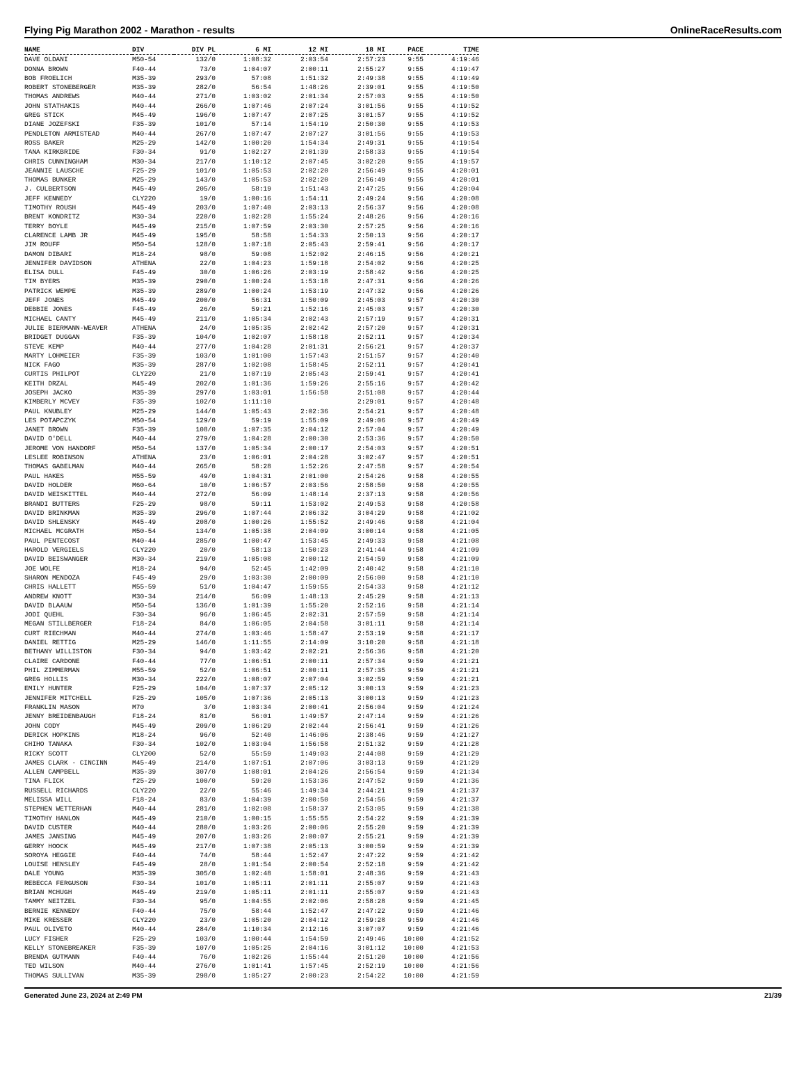Flying Pig Marathon 2002 - Marathon - results OnlineRaceResults.com
| NAME | DIV | DIV PL | 6 MI | 12 MI | 18 MI | PACE | TIME |
| --- | --- | --- | --- | --- | --- | --- | --- |
| DAVE OLDANI | M50-54 | 132/0 | 1:08:32 | 2:03:54 | 2:57:23 | 9:55 | 4:19:46 |
| DONNA BROWN | F40-44 | 73/0 | 1:04:07 | 2:00:11 | 2:55:27 | 9:55 | 4:19:47 |
| BOB FROELICH | M35-39 | 293/0 | 57:08 | 1:51:32 | 2:49:38 | 9:55 | 4:19:49 |
| ROBERT STONEBERGER | M35-39 | 282/0 | 56:54 | 1:48:26 | 2:39:01 | 9:55 | 4:19:50 |
| THOMAS ANDREWS | M40-44 | 271/0 | 1:03:02 | 2:01:34 | 2:57:03 | 9:55 | 4:19:50 |
| JOHN STATHAKIS | M40-44 | 266/0 | 1:07:46 | 2:07:24 | 3:01:56 | 9:55 | 4:19:52 |
| GREG STICK | M45-49 | 196/0 | 1:07:47 | 2:07:25 | 3:01:57 | 9:55 | 4:19:52 |
| DIANE JOZEFSKI | F35-39 | 101/0 | 57:14 | 1:54:19 | 2:50:30 | 9:55 | 4:19:53 |
| PENDLETON ARMISTEAD | M40-44 | 267/0 | 1:07:47 | 2:07:27 | 3:01:56 | 9:55 | 4:19:53 |
| ROSS BAKER | M25-29 | 142/0 | 1:00:20 | 1:54:34 | 2:49:31 | 9:55 | 4:19:54 |
| TANA KIRKBRIDE | F30-34 | 91/0 | 1:02:27 | 2:01:39 | 2:58:33 | 9:55 | 4:19:54 |
| CHRIS CUNNINGHAM | M30-34 | 217/0 | 1:10:12 | 2:07:45 | 3:02:20 | 9:55 | 4:19:57 |
| JEANNIE LAUSCHE | F25-29 | 101/0 | 1:05:53 | 2:02:20 | 2:56:49 | 9:55 | 4:20:01 |
| THOMAS BUNKER | M25-29 | 143/0 | 1:05:53 | 2:02:20 | 2:56:49 | 9:55 | 4:20:01 |
| J. CULBERTSON | M45-49 | 205/0 | 58:19 | 1:51:43 | 2:47:25 | 9:56 | 4:20:04 |
| JEFF KENNEDY | CLY220 | 19/0 | 1:00:16 | 1:54:11 | 2:49:24 | 9:56 | 4:20:08 |
| TIMOTHY ROUSH | M45-49 | 203/0 | 1:07:40 | 2:03:13 | 2:56:37 | 9:56 | 4:20:08 |
| BRENT KONDRITZ | M30-34 | 220/0 | 1:02:28 | 1:55:24 | 2:48:26 | 9:56 | 4:20:16 |
| TERRY BOYLE | M45-49 | 215/0 | 1:07:59 | 2:03:30 | 2:57:25 | 9:56 | 4:20:16 |
| CLARENCE LAMB JR | M45-49 | 195/0 | 58:58 | 1:54:33 | 2:50:13 | 9:56 | 4:20:17 |
| JIM ROUFF | M50-54 | 128/0 | 1:07:18 | 2:05:43 | 2:59:41 | 9:56 | 4:20:17 |
| DAMON DIBARI | M18-24 | 98/0 | 59:08 | 1:52:02 | 2:46:15 | 9:56 | 4:20:21 |
| JENNIFER DAVIDSON | ATHENA | 22/0 | 1:04:23 | 1:59:18 | 2:54:02 | 9:56 | 4:20:25 |
| ELISA DULL | F45-49 | 30/0 | 1:06:26 | 2:03:19 | 2:58:42 | 9:56 | 4:20:25 |
| TIM BYERS | M35-39 | 290/0 | 1:00:24 | 1:53:18 | 2:47:31 | 9:56 | 4:20:26 |
| PATRICK WEMPE | M35-39 | 289/0 | 1:00:24 | 1:53:19 | 2:47:32 | 9:56 | 4:20:26 |
| JEFF JONES | M45-49 | 200/0 | 56:31 | 1:50:09 | 2:45:03 | 9:57 | 4:20:30 |
| DEBBIE JONES | F45-49 | 26/0 | 59:21 | 1:52:16 | 2:45:03 | 9:57 | 4:20:30 |
| MICHAEL CANTY | M45-49 | 211/0 | 1:05:34 | 2:02:43 | 2:57:19 | 9:57 | 4:20:31 |
| JULIE BIERMANN-WEAVER | ATHENA | 24/0 | 1:05:35 | 2:02:42 | 2:57:20 | 9:57 | 4:20:31 |
| BRIDGET DUGGAN | F35-39 | 104/0 | 1:02:07 | 1:58:18 | 2:52:11 | 9:57 | 4:20:34 |
| STEVE KEMP | M40-44 | 277/0 | 1:04:28 | 2:01:31 | 2:56:21 | 9:57 | 4:20:37 |
| MARTY LOHMEIER | F35-39 | 103/0 | 1:01:00 | 1:57:43 | 2:51:57 | 9:57 | 4:20:40 |
| NICK FAGO | M35-39 | 287/0 | 1:02:08 | 1:58:45 | 2:52:11 | 9:57 | 4:20:41 |
| CURTIS PHILPOT | CLY220 | 21/0 | 1:07:19 | 2:05:43 | 2:59:41 | 9:57 | 4:20:41 |
| KEITH DRZAL | M45-49 | 202/0 | 1:01:36 | 1:59:26 | 2:55:16 | 9:57 | 4:20:42 |
| JOSEPH JACKO | M35-39 | 297/0 | 1:03:01 | 1:56:58 | 2:51:08 | 9:57 | 4:20:44 |
| KIMBERLY MCVEY | F35-39 | 102/0 | 1:11:10 | | 2:29:01 | 9:57 | 4:20:48 |
| PAUL KNUBLEY | M25-29 | 144/0 | 1:05:43 | 2:02:36 | 2:54:21 | 9:57 | 4:20:48 |
| LES POTAPCZYK | M50-54 | 129/0 | 59:19 | 1:55:09 | 2:49:06 | 9:57 | 4:20:49 |
| JANET BROWN | F35-39 | 108/0 | 1:07:35 | 2:04:12 | 2:57:04 | 9:57 | 4:20:49 |
| DAVID O'DELL | M40-44 | 279/0 | 1:04:28 | 2:00:30 | 2:53:36 | 9:57 | 4:20:50 |
| JEROME VON HANDORF | M50-54 | 137/0 | 1:05:34 | 2:00:17 | 2:54:03 | 9:57 | 4:20:51 |
| LESLEE ROBINSON | ATHENA | 23/0 | 1:06:01 | 2:04:28 | 3:02:47 | 9:57 | 4:20:51 |
| THOMAS GABELMAN | M40-44 | 265/0 | 58:28 | 1:52:26 | 2:47:58 | 9:57 | 4:20:54 |
| PAUL HAKES | M55-59 | 49/0 | 1:04:31 | 2:01:00 | 2:54:26 | 9:58 | 4:20:55 |
| DAVID HOLDER | M60-64 | 10/0 | 1:06:57 | 2:03:56 | 2:58:50 | 9:58 | 4:20:55 |
| DAVID WEISKITTEL | M40-44 | 272/0 | 56:09 | 1:48:14 | 2:37:13 | 9:58 | 4:20:56 |
| BRANDI BUTTERS | F25-29 | 98/0 | 59:11 | 1:53:02 | 2:49:53 | 9:58 | 4:20:58 |
| DAVID BRINKMAN | M35-39 | 296/0 | 1:07:44 | 2:06:32 | 3:04:29 | 9:58 | 4:21:02 |
| DAVID SHLENSKY | M45-49 | 208/0 | 1:00:26 | 1:55:52 | 2:49:46 | 9:58 | 4:21:04 |
| MICHAEL MCGRATH | M50-54 | 134/0 | 1:05:38 | 2:04:09 | 3:00:14 | 9:58 | 4:21:05 |
| PAUL PENTECOST | M40-44 | 285/0 | 1:00:47 | 1:53:45 | 2:49:33 | 9:58 | 4:21:08 |
| HAROLD VERGIELS | CLY220 | 20/0 | 58:13 | 1:50:23 | 2:41:44 | 9:58 | 4:21:09 |
| DAVID BEISWANGER | M30-34 | 219/0 | 1:05:08 | 2:00:12 | 2:54:59 | 9:58 | 4:21:09 |
| JOE WOLFE | M18-24 | 94/0 | 52:45 | 1:42:09 | 2:40:42 | 9:58 | 4:21:10 |
| SHARON MENDOZA | F45-49 | 29/0 | 1:03:30 | 2:00:09 | 2:56:00 | 9:58 | 4:21:10 |
| CHRIS HALLETT | M55-59 | 51/0 | 1:04:47 | 1:59:55 | 2:54:33 | 9:58 | 4:21:12 |
| ANDREW KNOTT | M30-34 | 214/0 | 56:09 | 1:48:13 | 2:45:29 | 9:58 | 4:21:13 |
| DAVID BLAAUW | M50-54 | 136/0 | 1:01:39 | 1:55:20 | 2:52:16 | 9:58 | 4:21:14 |
| JODI QUEHL | F30-34 | 96/0 | 1:06:45 | 2:02:31 | 2:57:59 | 9:58 | 4:21:14 |
| MEGAN STILLBERGER | F18-24 | 84/0 | 1:06:05 | 2:04:58 | 3:01:11 | 9:58 | 4:21:14 |
| CURT RIECHMAN | M40-44 | 274/0 | 1:03:46 | 1:58:47 | 2:53:19 | 9:58 | 4:21:17 |
| DANIEL RETTIG | M25-29 | 146/0 | 1:11:55 | 2:14:09 | 3:10:20 | 9:58 | 4:21:18 |
| BETHANY WILLISTON | F30-34 | 94/0 | 1:03:42 | 2:02:21 | 2:56:36 | 9:58 | 4:21:20 |
| CLAIRE CARDONE | F40-44 | 77/0 | 1:06:51 | 2:00:11 | 2:57:34 | 9:59 | 4:21:21 |
| PHIL ZIMMERMAN | M55-59 | 52/0 | 1:06:51 | 2:00:11 | 2:57:35 | 9:59 | 4:21:21 |
| GREG HOLLIS | M30-34 | 222/0 | 1:08:07 | 2:07:04 | 3:02:59 | 9:59 | 4:21:21 |
| EMILY HUNTER | F25-29 | 104/0 | 1:07:37 | 2:05:12 | 3:00:13 | 9:59 | 4:21:23 |
| JENNIFER MITCHELL | F25-29 | 105/0 | 1:07:36 | 2:05:13 | 3:00:13 | 9:59 | 4:21:23 |
| FRANKLIN MASON | M70 | 3/0 | 1:03:34 | 2:00:41 | 2:56:04 | 9:59 | 4:21:24 |
| JENNY BREIDENBAUGH | F18-24 | 81/0 | 56:01 | 1:49:57 | 2:47:14 | 9:59 | 4:21:26 |
| JOHN CODY | M45-49 | 209/0 | 1:06:29 | 2:02:44 | 2:56:41 | 9:59 | 4:21:26 |
| DERICK HOPKINS | M18-24 | 96/0 | 52:40 | 1:46:06 | 2:38:46 | 9:59 | 4:21:27 |
| CHIHO TANAKA | F30-34 | 102/0 | 1:03:04 | 1:56:58 | 2:51:32 | 9:59 | 4:21:28 |
| RICKY SCOTT | CLY200 | 52/0 | 55:59 | 1:49:03 | 2:44:08 | 9:59 | 4:21:29 |
| JAMES CLARK - CINCINN | M45-49 | 214/0 | 1:07:51 | 2:07:06 | 3:03:13 | 9:59 | 4:21:29 |
| ALLEN CAMPBELL | M35-39 | 307/0 | 1:08:01 | 2:04:26 | 2:56:54 | 9:59 | 4:21:34 |
| TINA FLICK | f25-29 | 100/0 | 59:20 | 1:53:36 | 2:47:52 | 9:59 | 4:21:36 |
| RUSSELL RICHARDS | CLY220 | 22/0 | 55:46 | 1:49:34 | 2:44:21 | 9:59 | 4:21:37 |
| MELISSA WILL | F18-24 | 83/0 | 1:04:39 | 2:00:50 | 2:54:56 | 9:59 | 4:21:37 |
| STEPHEN WETTERHAN | M40-44 | 281/0 | 1:02:08 | 1:58:37 | 2:53:05 | 9:59 | 4:21:38 |
| TIMOTHY HANLON | M45-49 | 210/0 | 1:00:15 | 1:55:55 | 2:54:22 | 9:59 | 4:21:39 |
| DAVID CUSTER | M40-44 | 280/0 | 1:03:26 | 2:00:06 | 2:55:20 | 9:59 | 4:21:39 |
| JAMES JANSING | M45-49 | 207/0 | 1:03:26 | 2:00:07 | 2:55:21 | 9:59 | 4:21:39 |
| GERRY HOOCK | M45-49 | 217/0 | 1:07:38 | 2:05:13 | 3:00:59 | 9:59 | 4:21:39 |
| SOROYA HEGGIE | F40-44 | 74/0 | 58:44 | 1:52:47 | 2:47:22 | 9:59 | 4:21:42 |
| LOUISE HENSLEY | F45-49 | 28/0 | 1:01:54 | 2:00:54 | 2:52:18 | 9:59 | 4:21:42 |
| DALE YOUNG | M35-39 | 305/0 | 1:02:48 | 1:58:01 | 2:48:36 | 9:59 | 4:21:43 |
| REBECCA FERGUSON | F30-34 | 101/0 | 1:05:11 | 2:01:11 | 2:55:07 | 9:59 | 4:21:43 |
| BRIAN MCHUGH | M45-49 | 219/0 | 1:05:11 | 2:01:11 | 2:55:07 | 9:59 | 4:21:43 |
| TAMMY NEITZEL | F30-34 | 95/0 | 1:04:55 | 2:02:06 | 2:58:28 | 9:59 | 4:21:45 |
| BERNIE KENNEDY | F40-44 | 75/0 | 58:44 | 1:52:47 | 2:47:22 | 9:59 | 4:21:46 |
| MIKE KRESSER | CLY220 | 23/0 | 1:05:20 | 2:04:12 | 2:59:28 | 9:59 | 4:21:46 |
| PAUL OLIVETO | M40-44 | 284/0 | 1:10:34 | 2:12:16 | 3:07:07 | 9:59 | 4:21:46 |
| LUCY FISHER | F25-29 | 103/0 | 1:00:44 | 1:54:59 | 2:49:46 | 10:00 | 4:21:52 |
| KELLY STONEBREAKER | F35-39 | 107/0 | 1:05:25 | 2:04:16 | 3:01:12 | 10:00 | 4:21:53 |
| BRENDA GUTMANN | F40-44 | 76/0 | 1:02:26 | 1:55:44 | 2:51:20 | 10:00 | 4:21:56 |
| TED WILSON | M40-44 | 276/0 | 1:01:41 | 1:57:45 | 2:52:19 | 10:00 | 4:21:56 |
| THOMAS SULLIVAN | M35-39 | 298/0 | 1:05:27 | 2:00:23 | 2:54:22 | 10:00 | 4:21:59 |
Generated June 23, 2024 at 2:49 PM 21/39